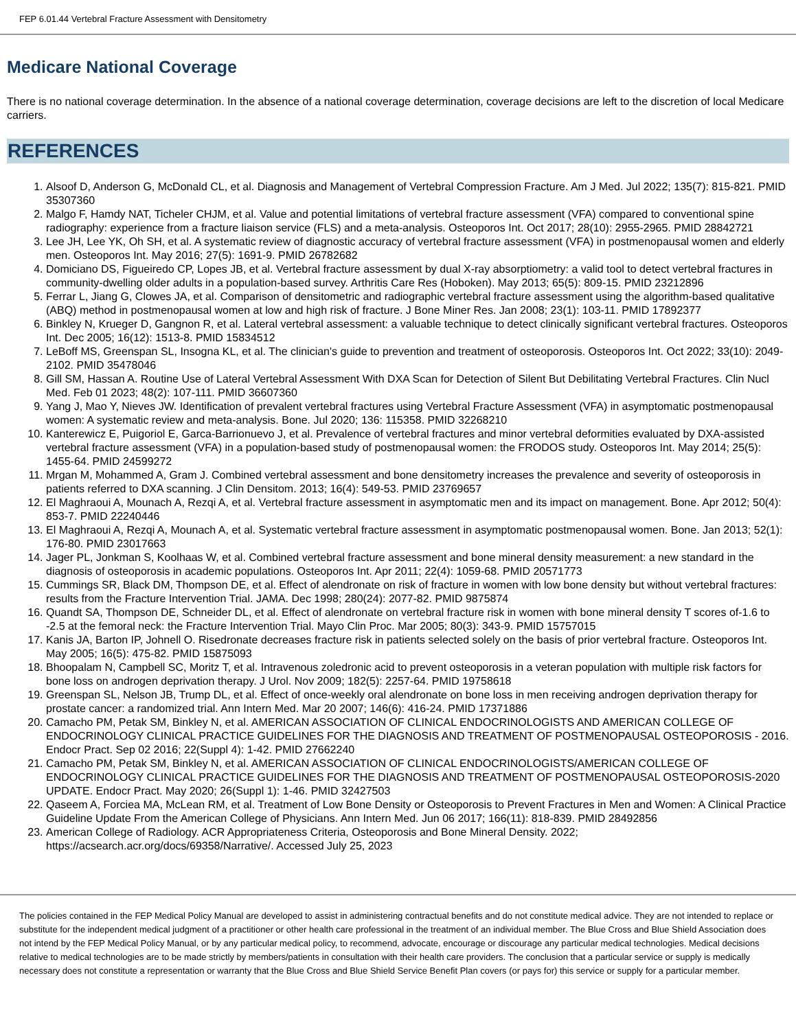FEP 6.01.44 Vertebral Fracture Assessment with Densitometry
Medicare National Coverage
There is no national coverage determination. In the absence of a national coverage determination, coverage decisions are left to the discretion of local Medicare carriers.
REFERENCES
1. Alsoof D, Anderson G, McDonald CL, et al. Diagnosis and Management of Vertebral Compression Fracture. Am J Med. Jul 2022; 135(7): 815-821. PMID 35307360
2. Malgo F, Hamdy NAT, Ticheler CHJM, et al. Value and potential limitations of vertebral fracture assessment (VFA) compared to conventional spine radiography: experience from a fracture liaison service (FLS) and a meta-analysis. Osteoporos Int. Oct 2017; 28(10): 2955-2965. PMID 28842721
3. Lee JH, Lee YK, Oh SH, et al. A systematic review of diagnostic accuracy of vertebral fracture assessment (VFA) in postmenopausal women and elderly men. Osteoporos Int. May 2016; 27(5): 1691-9. PMID 26782682
4. Domiciano DS, Figueiredo CP, Lopes JB, et al. Vertebral fracture assessment by dual X-ray absorptiometry: a valid tool to detect vertebral fractures in community-dwelling older adults in a population-based survey. Arthritis Care Res (Hoboken). May 2013; 65(5): 809-15. PMID 23212896
5. Ferrar L, Jiang G, Clowes JA, et al. Comparison of densitometric and radiographic vertebral fracture assessment using the algorithm-based qualitative (ABQ) method in postmenopausal women at low and high risk of fracture. J Bone Miner Res. Jan 2008; 23(1): 103-11. PMID 17892377
6. Binkley N, Krueger D, Gangnon R, et al. Lateral vertebral assessment: a valuable technique to detect clinically significant vertebral fractures. Osteoporos Int. Dec 2005; 16(12): 1513-8. PMID 15834512
7. LeBoff MS, Greenspan SL, Insogna KL, et al. The clinician's guide to prevention and treatment of osteoporosis. Osteoporos Int. Oct 2022; 33(10): 2049-2102. PMID 35478046
8. Gill SM, Hassan A. Routine Use of Lateral Vertebral Assessment With DXA Scan for Detection of Silent But Debilitating Vertebral Fractures. Clin Nucl Med. Feb 01 2023; 48(2): 107-111. PMID 36607360
9. Yang J, Mao Y, Nieves JW. Identification of prevalent vertebral fractures using Vertebral Fracture Assessment (VFA) in asymptomatic postmenopausal women: A systematic review and meta-analysis. Bone. Jul 2020; 136: 115358. PMID 32268210
10. Kanterewicz E, Puigoriol E, Garca-Barrionuevo J, et al. Prevalence of vertebral fractures and minor vertebral deformities evaluated by DXA-assisted vertebral fracture assessment (VFA) in a population-based study of postmenopausal women: the FRODOS study. Osteoporos Int. May 2014; 25(5): 1455-64. PMID 24599272
11. Mrgan M, Mohammed A, Gram J. Combined vertebral assessment and bone densitometry increases the prevalence and severity of osteoporosis in patients referred to DXA scanning. J Clin Densitom. 2013; 16(4): 549-53. PMID 23769657
12. El Maghraoui A, Mounach A, Rezqi A, et al. Vertebral fracture assessment in asymptomatic men and its impact on management. Bone. Apr 2012; 50(4): 853-7. PMID 22240446
13. El Maghraoui A, Rezqi A, Mounach A, et al. Systematic vertebral fracture assessment in asymptomatic postmenopausal women. Bone. Jan 2013; 52(1): 176-80. PMID 23017663
14. Jager PL, Jonkman S, Koolhaas W, et al. Combined vertebral fracture assessment and bone mineral density measurement: a new standard in the diagnosis of osteoporosis in academic populations. Osteoporos Int. Apr 2011; 22(4): 1059-68. PMID 20571773
15. Cummings SR, Black DM, Thompson DE, et al. Effect of alendronate on risk of fracture in women with low bone density but without vertebral fractures: results from the Fracture Intervention Trial. JAMA. Dec 1998; 280(24): 2077-82. PMID 9875874
16. Quandt SA, Thompson DE, Schneider DL, et al. Effect of alendronate on vertebral fracture risk in women with bone mineral density T scores of-1.6 to -2.5 at the femoral neck: the Fracture Intervention Trial. Mayo Clin Proc. Mar 2005; 80(3): 343-9. PMID 15757015
17. Kanis JA, Barton IP, Johnell O. Risedronate decreases fracture risk in patients selected solely on the basis of prior vertebral fracture. Osteoporos Int. May 2005; 16(5): 475-82. PMID 15875093
18. Bhoopalam N, Campbell SC, Moritz T, et al. Intravenous zoledronic acid to prevent osteoporosis in a veteran population with multiple risk factors for bone loss on androgen deprivation therapy. J Urol. Nov 2009; 182(5): 2257-64. PMID 19758618
19. Greenspan SL, Nelson JB, Trump DL, et al. Effect of once-weekly oral alendronate on bone loss in men receiving androgen deprivation therapy for prostate cancer: a randomized trial. Ann Intern Med. Mar 20 2007; 146(6): 416-24. PMID 17371886
20. Camacho PM, Petak SM, Binkley N, et al. AMERICAN ASSOCIATION OF CLINICAL ENDOCRINOLOGISTS AND AMERICAN COLLEGE OF ENDOCRINOLOGY CLINICAL PRACTICE GUIDELINES FOR THE DIAGNOSIS AND TREATMENT OF POSTMENOPAUSAL OSTEOPOROSIS - 2016. Endocr Pract. Sep 02 2016; 22(Suppl 4): 1-42. PMID 27662240
21. Camacho PM, Petak SM, Binkley N, et al. AMERICAN ASSOCIATION OF CLINICAL ENDOCRINOLOGISTS/AMERICAN COLLEGE OF ENDOCRINOLOGY CLINICAL PRACTICE GUIDELINES FOR THE DIAGNOSIS AND TREATMENT OF POSTMENOPAUSAL OSTEOPOROSIS-2020 UPDATE. Endocr Pract. May 2020; 26(Suppl 1): 1-46. PMID 32427503
22. Qaseem A, Forciea MA, McLean RM, et al. Treatment of Low Bone Density or Osteoporosis to Prevent Fractures in Men and Women: A Clinical Practice Guideline Update From the American College of Physicians. Ann Intern Med. Jun 06 2017; 166(11): 818-839. PMID 28492856
23. American College of Radiology. ACR Appropriateness Criteria, Osteoporosis and Bone Mineral Density. 2022; https://acsearch.acr.org/docs/69358/Narrative/. Accessed July 25, 2023
The policies contained in the FEP Medical Policy Manual are developed to assist in administering contractual benefits and do not constitute medical advice. They are not intended to replace or substitute for the independent medical judgment of a practitioner or other health care professional in the treatment of an individual member. The Blue Cross and Blue Shield Association does not intend by the FEP Medical Policy Manual, or by any particular medical policy, to recommend, advocate, encourage or discourage any particular medical technologies. Medical decisions relative to medical technologies are to be made strictly by members/patients in consultation with their health care providers. The conclusion that a particular service or supply is medically necessary does not constitute a representation or warranty that the Blue Cross and Blue Shield Service Benefit Plan covers (or pays for) this service or supply for a particular member.